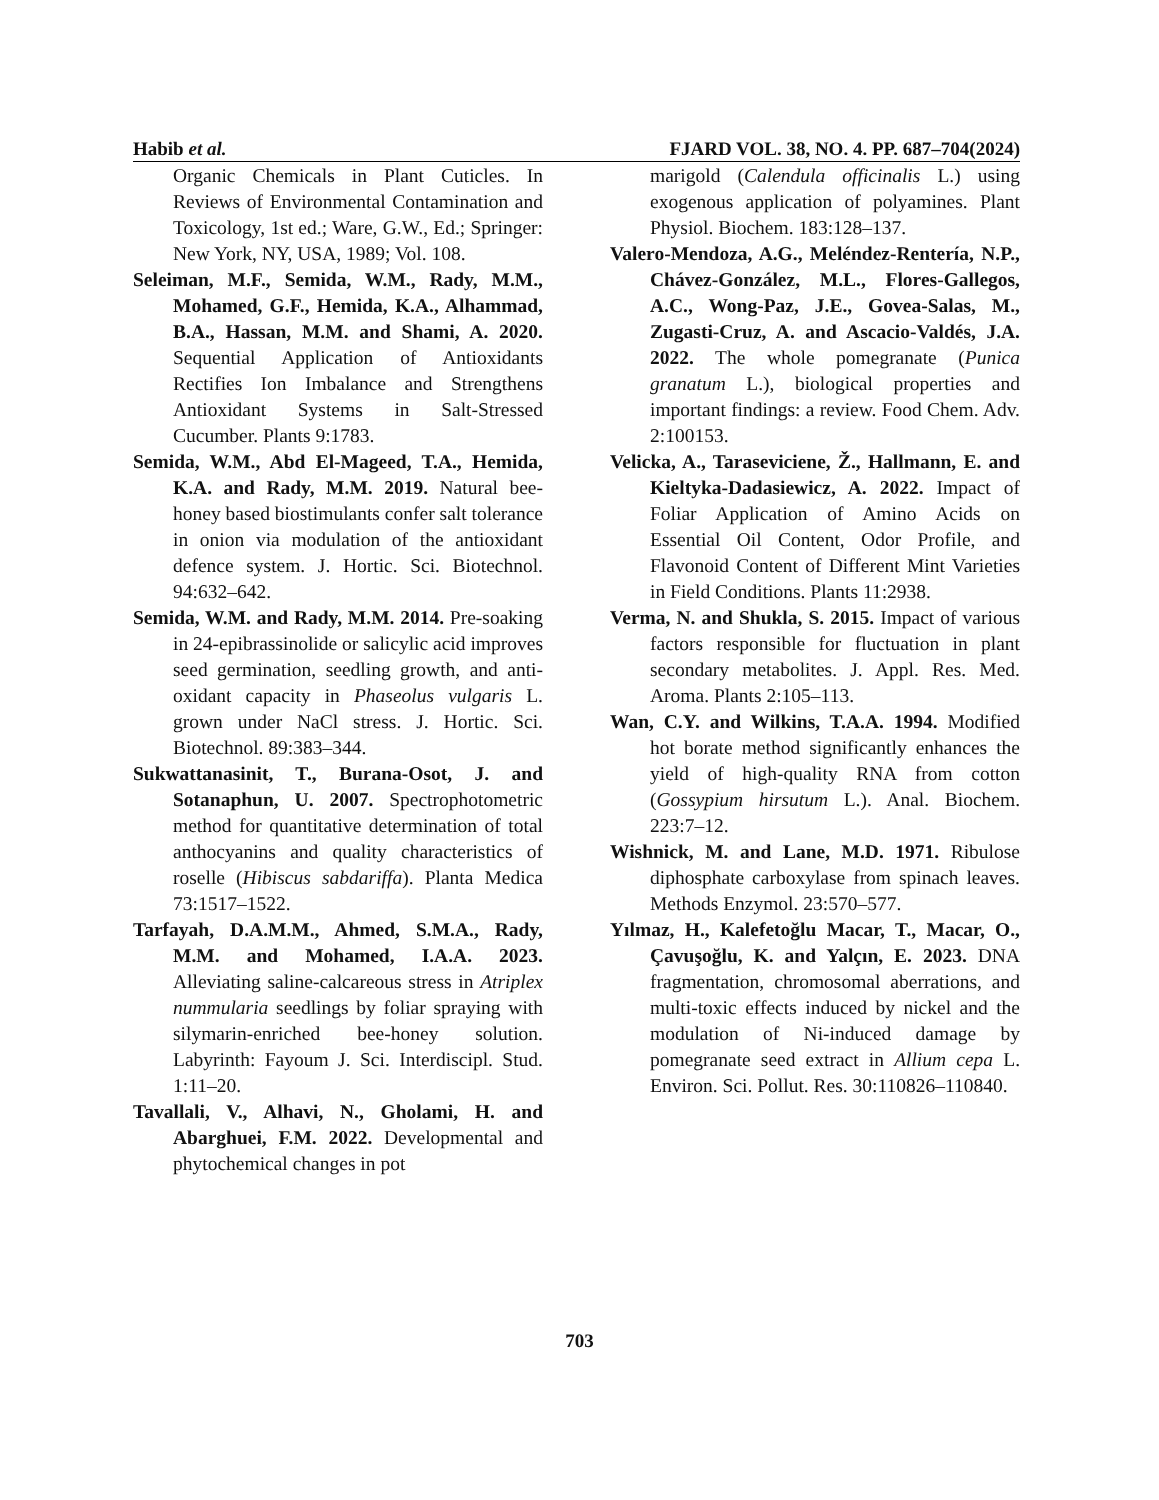Habib et al. FJARD VOL. 38, NO. 4. PP. 687–704(2024)
Organic Chemicals in Plant Cuticles. In Reviews of Environmental Contamination and Toxicology, 1st ed.; Ware, G.W., Ed.; Springer: New York, NY, USA, 1989; Vol. 108.
Seleiman, M.F., Semida, W.M., Rady, M.M., Mohamed, G.F., Hemida, K.A., Alhammad, B.A., Hassan, M.M. and Shami, A. 2020. Sequential Application of Antioxidants Rectifies Ion Imbalance and Strengthens Antioxidant Systems in Salt-Stressed Cucumber. Plants 9:1783.
Semida, W.M., Abd El-Mageed, T.A., Hemida, K.A. and Rady, M.M. 2019. Natural bee-honey based biostimulants confer salt tolerance in onion via modulation of the antioxidant defence system. J. Hortic. Sci. Biotechnol. 94:632–642.
Semida, W.M. and Rady, M.M. 2014. Pre-soaking in 24-epibrassinolide or salicylic acid improves seed germination, seedling growth, and anti-oxidant capacity in Phaseolus vulgaris L. grown under NaCl stress. J. Hortic. Sci. Biotechnol. 89:383–344.
Sukwattanasinit, T., Burana-Osot, J. and Sotanaphun, U. 2007. Spectrophotometric method for quantitative determination of total anthocyanins and quality characteristics of roselle (Hibiscus sabdariffa). Planta Medica 73:1517–1522.
Tarfayah, D.A.M.M., Ahmed, S.M.A., Rady, M.M. and Mohamed, I.A.A. 2023. Alleviating saline-calcareous stress in Atriplex nummularia seedlings by foliar spraying with silymarin-enriched bee-honey solution. Labyrinth: Fayoum J. Sci. Interdiscipl. Stud. 1:11–20.
Tavallali, V., Alhavi, N., Gholami, H. and Abarghuei, F.M. 2022. Developmental and phytochemical changes in pot
marigold (Calendula officinalis L.) using exogenous application of polyamines. Plant Physiol. Biochem. 183:128–137.
Valero-Mendoza, A.G., Meléndez-Rentería, N.P., Chávez-González, M.L., Flores-Gallegos, A.C., Wong-Paz, J.E., Govea-Salas, M., Zugasti-Cruz, A. and Ascacio-Valdés, J.A. 2022. The whole pomegranate (Punica granatum L.), biological properties and important findings: a review. Food Chem. Adv. 2:100153.
Velicka, A., Taraseviciene, Ž., Hallmann, E. and Kieltyka-Dadasiewicz, A. 2022. Impact of Foliar Application of Amino Acids on Essential Oil Content, Odor Profile, and Flavonoid Content of Different Mint Varieties in Field Conditions. Plants 11:2938.
Verma, N. and Shukla, S. 2015. Impact of various factors responsible for fluctuation in plant secondary metabolites. J. Appl. Res. Med. Aroma. Plants 2:105–113.
Wan, C.Y. and Wilkins, T.A.A. 1994. Modified hot borate method significantly enhances the yield of high-quality RNA from cotton (Gossypium hirsutum L.). Anal. Biochem. 223:7–12.
Wishnick, M. and Lane, M.D. 1971. Ribulose diphosphate carboxylase from spinach leaves. Methods Enzymol. 23:570–577.
Yılmaz, H., Kalefetoğlu Macar, T., Macar, O., Çavuşoğlu, K. and Yalçın, E. 2023. DNA fragmentation, chromosomal aberrations, and multi‑toxic effects induced by nickel and the modulation of Ni‑induced damage by pomegranate seed extract in Allium cepa L. Environ. Sci. Pollut. Res. 30:110826–110840.
703